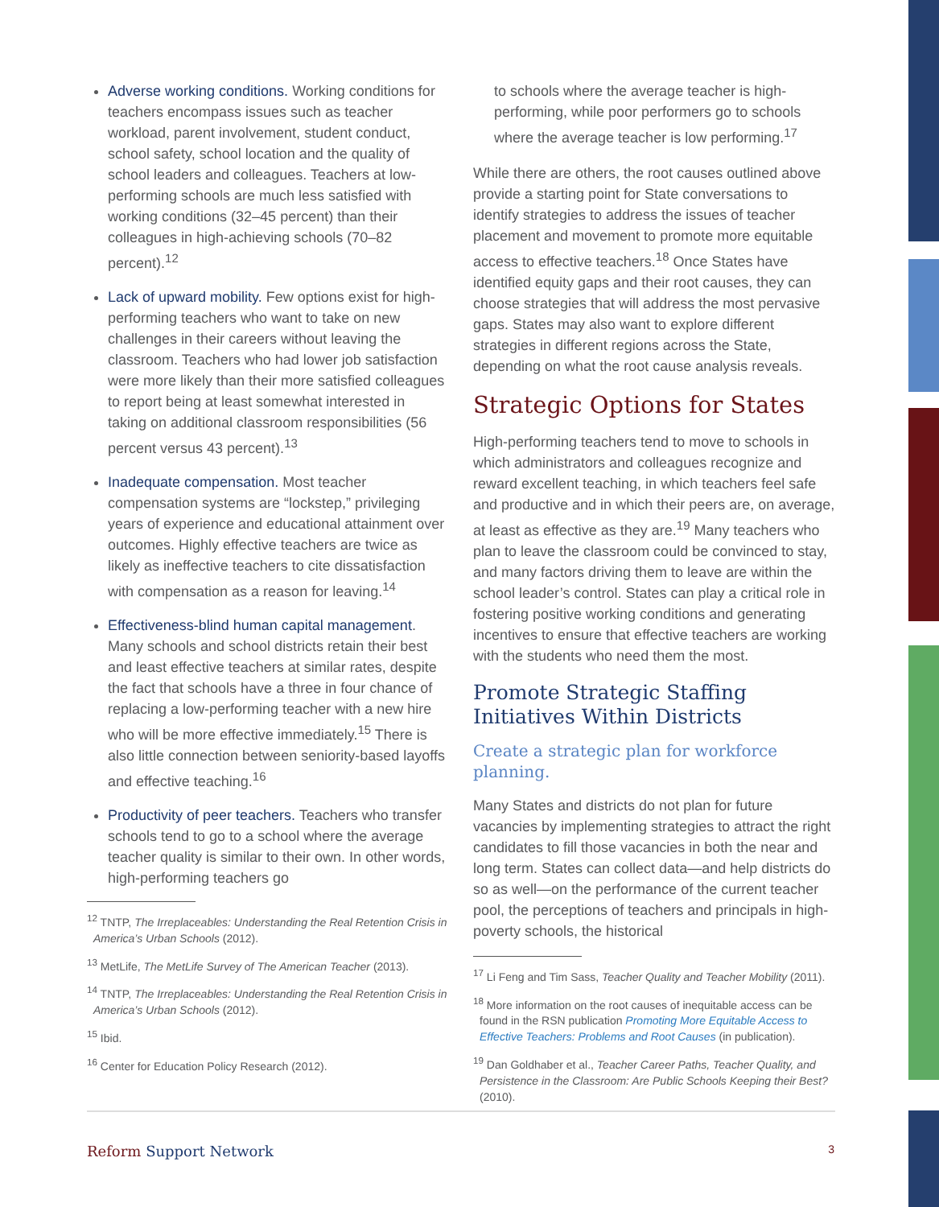Adverse working conditions. Working conditions for teachers encompass issues such as teacher workload, parent involvement, student conduct, school safety, school location and the quality of school leaders and colleagues. Teachers at low-performing schools are much less satisfied with working conditions (32–45 percent) than their colleagues in high-achieving schools (70–82 percent).<sup>12</sup>
Lack of upward mobility. Few options exist for high-performing teachers who want to take on new challenges in their careers without leaving the classroom. Teachers who had lower job satisfaction were more likely than their more satisfied colleagues to report being at least somewhat interested in taking on additional classroom responsibilities (56 percent versus 43 percent).<sup>13</sup>
Inadequate compensation. Most teacher compensation systems are “lockstep,” privileging years of experience and educational attainment over outcomes. Highly effective teachers are twice as likely as ineffective teachers to cite dissatisfaction with compensation as a reason for leaving.<sup>14</sup>
Effectiveness-blind human capital management. Many schools and school districts retain their best and least effective teachers at similar rates, despite the fact that schools have a three in four chance of replacing a low-performing teacher with a new hire who will be more effective immediately.<sup>15</sup> There is also little connection between seniority-based layoffs and effective teaching.<sup>16</sup>
Productivity of peer teachers. Teachers who transfer schools tend to go to a school where the average teacher quality is similar to their own. In other words, high-performing teachers go
<sup>12</sup> TNTP, The Irreplaceables: Understanding the Real Retention Crisis in America’s Urban Schools (2012).
<sup>13</sup> MetLife, The MetLife Survey of The American Teacher (2013).
<sup>14</sup> TNTP, The Irreplaceables: Understanding the Real Retention Crisis in America’s Urban Schools (2012).
<sup>15</sup> Ibid.
<sup>16</sup> Center for Education Policy Research (2012).
to schools where the average teacher is high-performing, while poor performers go to schools where the average teacher is low performing.<sup>17</sup>
While there are others, the root causes outlined above provide a starting point for State conversations to identify strategies to address the issues of teacher placement and movement to promote more equitable access to effective teachers.<sup>18</sup> Once States have identified equity gaps and their root causes, they can choose strategies that will address the most pervasive gaps. States may also want to explore different strategies in different regions across the State, depending on what the root cause analysis reveals.
Strategic Options for States
High-performing teachers tend to move to schools in which administrators and colleagues recognize and reward excellent teaching, in which teachers feel safe and productive and in which their peers are, on average, at least as effective as they are.<sup>19</sup> Many teachers who plan to leave the classroom could be convinced to stay, and many factors driving them to leave are within the school leader’s control. States can play a critical role in fostering positive working conditions and generating incentives to ensure that effective teachers are working with the students who need them the most.
Promote Strategic Staffing Initiatives Within Districts
Create a strategic plan for workforce planning.
Many States and districts do not plan for future vacancies by implementing strategies to attract the right candidates to fill those vacancies in both the near and long term. States can collect data—and help districts do so as well—on the performance of the current teacher pool, the perceptions of teachers and principals in high-poverty schools, the historical
<sup>17</sup> Li Feng and Tim Sass, Teacher Quality and Teacher Mobility (2011).
<sup>18</sup> More information on the root causes of inequitable access can be found in the RSN publication Promoting More Equitable Access to Effective Teachers: Problems and Root Causes (in publication).
<sup>19</sup> Dan Goldhaber et al., Teacher Career Paths, Teacher Quality, and Persistence in the Classroom: Are Public Schools Keeping their Best? (2010).
Reform Support Network 3